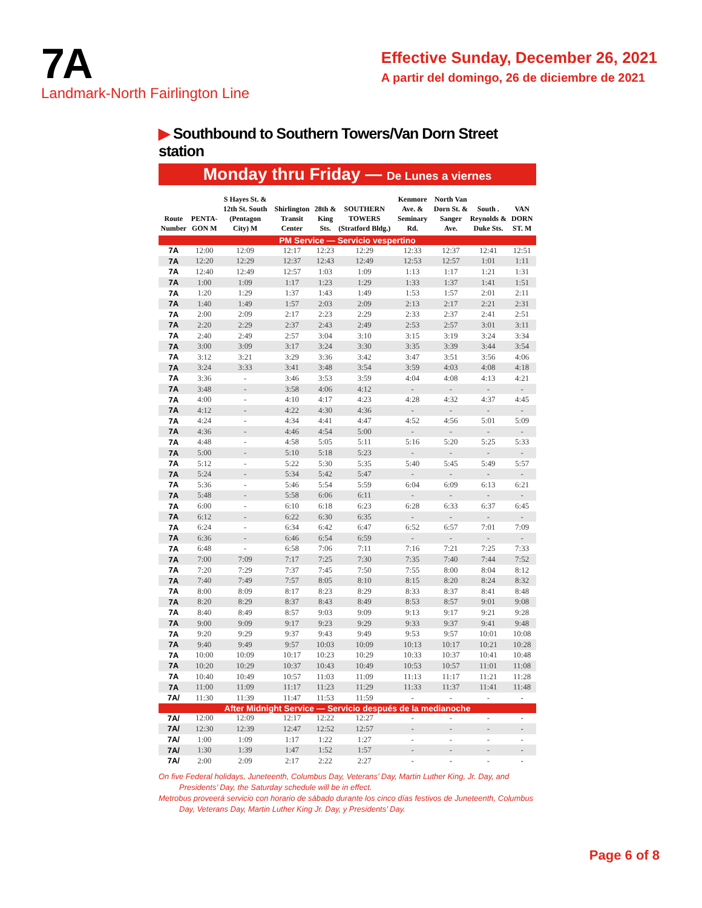7A
Landmark-North Fairlington Line
Effective Sunday, December 26, 2021
A partir del domingo, 26 de diciembre de 2021
▶ Southbound to Southern Towers/Van Dorn Street station
Monday thru Friday — De Lunes a viernes
| Route Number | PENTA-GON M | S Hayes St. & 12th St. South (Pentagon City) M | Shirlington Transit Center | 28th & King Sts. | SOUTHERN TOWERS (Stratford Bldg.) | Kenmore Ave. & Seminary Rd. | North Van Dorn St. & Sanger Ave. | South . Reynolds & Duke Sts. | VAN DORN ST. M |
| --- | --- | --- | --- | --- | --- | --- | --- | --- | --- |
| PM Service — Servicio vespertino | | | | | | | | | |
| 7A | 12:00 | 12:09 | 12:17 | 12:23 | 12:29 | 12:33 | 12:37 | 12:41 | 12:51 |
| 7A | 12:20 | 12:29 | 12:37 | 12:43 | 12:49 | 12:53 | 12:57 | 1:01 | 1:11 |
| 7A | 12:40 | 12:49 | 12:57 | 1:03 | 1:09 | 1:13 | 1:17 | 1:21 | 1:31 |
| 7A | 1:00 | 1:09 | 1:17 | 1:23 | 1:29 | 1:33 | 1:37 | 1:41 | 1:51 |
| 7A | 1:20 | 1:29 | 1:37 | 1:43 | 1:49 | 1:53 | 1:57 | 2:01 | 2:11 |
| 7A | 1:40 | 1:49 | 1:57 | 2:03 | 2:09 | 2:13 | 2:17 | 2:21 | 2:31 |
| 7A | 2:00 | 2:09 | 2:17 | 2:23 | 2:29 | 2:33 | 2:37 | 2:41 | 2:51 |
| 7A | 2:20 | 2:29 | 2:37 | 2:43 | 2:49 | 2:53 | 2:57 | 3:01 | 3:11 |
| 7A | 2:40 | 2:49 | 2:57 | 3:04 | 3:10 | 3:15 | 3:19 | 3:24 | 3:34 |
| 7A | 3:00 | 3:09 | 3:17 | 3:24 | 3:30 | 3:35 | 3:39 | 3:44 | 3:54 |
| 7A | 3:12 | 3:21 | 3:29 | 3:36 | 3:42 | 3:47 | 3:51 | 3:56 | 4:06 |
| 7A | 3:24 | 3:33 | 3:41 | 3:48 | 3:54 | 3:59 | 4:03 | 4:08 | 4:18 |
| 7A | 3:36 | - | 3:46 | 3:53 | 3:59 | 4:04 | 4:08 | 4:13 | 4:21 |
| 7A | 3:48 | - | 3:58 | 4:06 | 4:12 | - | - | - | - |
| 7A | 4:00 | - | 4:10 | 4:17 | 4:23 | 4:28 | 4:32 | 4:37 | 4:45 |
| 7A | 4:12 | - | 4:22 | 4:30 | 4:36 | - | - | - | - |
| 7A | 4:24 | - | 4:34 | 4:41 | 4:47 | 4:52 | 4:56 | 5:01 | 5:09 |
| 7A | 4:36 | - | 4:46 | 4:54 | 5:00 | - | - | - | - |
| 7A | 4:48 | - | 4:58 | 5:05 | 5:11 | 5:16 | 5:20 | 5:25 | 5:33 |
| 7A | 5:00 | - | 5:10 | 5:18 | 5:23 | - | - | - | - |
| 7A | 5:12 | - | 5:22 | 5:30 | 5:35 | 5:40 | 5:45 | 5:49 | 5:57 |
| 7A | 5:24 | - | 5:34 | 5:42 | 5:47 | - | - | - | - |
| 7A | 5:36 | - | 5:46 | 5:54 | 5:59 | 6:04 | 6:09 | 6:13 | 6:21 |
| 7A | 5:48 | - | 5:58 | 6:06 | 6:11 | - | - | - | - |
| 7A | 6:00 | - | 6:10 | 6:18 | 6:23 | 6:28 | 6:33 | 6:37 | 6:45 |
| 7A | 6:12 | - | 6:22 | 6:30 | 6:35 | - | - | - | - |
| 7A | 6:24 | - | 6:34 | 6:42 | 6:47 | 6:52 | 6:57 | 7:01 | 7:09 |
| 7A | 6:36 | - | 6:46 | 6:54 | 6:59 | - | - | - | - |
| 7A | 6:48 | - | 6:58 | 7:06 | 7:11 | 7:16 | 7:21 | 7:25 | 7:33 |
| 7A | 7:00 | 7:09 | 7:17 | 7:25 | 7:30 | 7:35 | 7:40 | 7:44 | 7:52 |
| 7A | 7:20 | 7:29 | 7:37 | 7:45 | 7:50 | 7:55 | 8:00 | 8:04 | 8:12 |
| 7A | 7:40 | 7:49 | 7:57 | 8:05 | 8:10 | 8:15 | 8:20 | 8:24 | 8:32 |
| 7A | 8:00 | 8:09 | 8:17 | 8:23 | 8:29 | 8:33 | 8:37 | 8:41 | 8:48 |
| 7A | 8:20 | 8:29 | 8:37 | 8:43 | 8:49 | 8:53 | 8:57 | 9:01 | 9:08 |
| 7A | 8:40 | 8:49 | 8:57 | 9:03 | 9:09 | 9:13 | 9:17 | 9:21 | 9:28 |
| 7A | 9:00 | 9:09 | 9:17 | 9:23 | 9:29 | 9:33 | 9:37 | 9:41 | 9:48 |
| 7A | 9:20 | 9:29 | 9:37 | 9:43 | 9:49 | 9:53 | 9:57 | 10:01 | 10:08 |
| 7A | 9:40 | 9:49 | 9:57 | 10:03 | 10:09 | 10:13 | 10:17 | 10:21 | 10:28 |
| 7A | 10:00 | 10:09 | 10:17 | 10:23 | 10:29 | 10:33 | 10:37 | 10:41 | 10:48 |
| 7A | 10:20 | 10:29 | 10:37 | 10:43 | 10:49 | 10:53 | 10:57 | 11:01 | 11:08 |
| 7A | 10:40 | 10:49 | 10:57 | 11:03 | 11:09 | 11:13 | 11:17 | 11:21 | 11:28 |
| 7A | 11:00 | 11:09 | 11:17 | 11:23 | 11:29 | 11:33 | 11:37 | 11:41 | 11:48 |
| 7A/ | 11:30 | 11:39 | 11:47 | 11:53 | 11:59 | - | - | - | - |
| After Midnight Service — Servicio después de la medianoche | | | | | | | | | |
| 7A/ | 12:00 | 12:09 | 12:17 | 12:22 | 12:27 | - | - | - | - |
| 7A/ | 12:30 | 12:39 | 12:47 | 12:52 | 12:57 | - | - | - | - |
| 7A/ | 1:00 | 1:09 | 1:17 | 1:22 | 1:27 | - | - | - | - |
| 7A/ | 1:30 | 1:39 | 1:47 | 1:52 | 1:57 | - | - | - | - |
| 7A/ | 2:00 | 2:09 | 2:17 | 2:22 | 2:27 | - | - | - | - |
On five Federal holidays, Juneteenth, Columbus Day, Veterans’ Day, Martin Luther King, Jr. Day, and Presidents’ Day, the Saturday schedule will be in effect.
Metrobus proveerá servicio con horario de sábado durante los cinco días festivos de Juneteenth, Columbus Day, Veterans Day, Martin Luther King Jr. Day, y Presidents’ Day.
Page 6 of 8